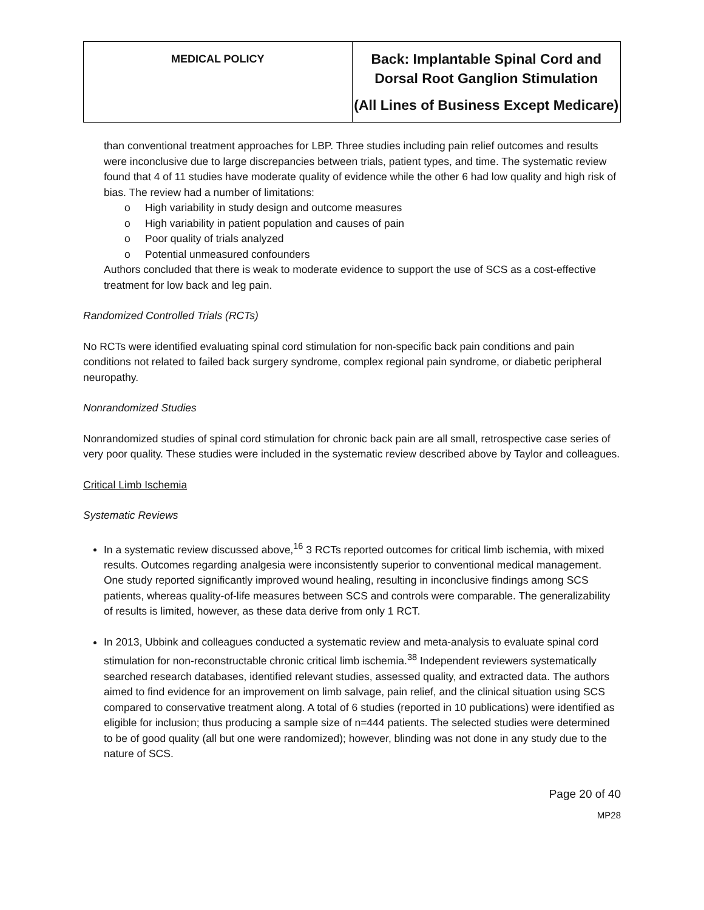| MEDICAL POLICY | Back: Implantable Spinal Cord and Dorsal Root Ganglion Stimulation (All Lines of Business Except Medicare) |
than conventional treatment approaches for LBP. Three studies including pain relief outcomes and results were inconclusive due to large discrepancies between trials, patient types, and time. The systematic review found that 4 of 11 studies have moderate quality of evidence while the other 6 had low quality and high risk of bias. The review had a number of limitations:
o High variability in study design and outcome measures
o High variability in patient population and causes of pain
o Poor quality of trials analyzed
o Potential unmeasured confounders
Authors concluded that there is weak to moderate evidence to support the use of SCS as a cost-effective treatment for low back and leg pain.
Randomized Controlled Trials (RCTs)
No RCTs were identified evaluating spinal cord stimulation for non-specific back pain conditions and pain conditions not related to failed back surgery syndrome, complex regional pain syndrome, or diabetic peripheral neuropathy.
Nonrandomized Studies
Nonrandomized studies of spinal cord stimulation for chronic back pain are all small, retrospective case series of very poor quality. These studies were included in the systematic review described above by Taylor and colleagues.
Critical Limb Ischemia
Systematic Reviews
In a systematic review discussed above,<sup>16</sup> 3 RCTs reported outcomes for critical limb ischemia, with mixed results. Outcomes regarding analgesia were inconsistently superior to conventional medical management. One study reported significantly improved wound healing, resulting in inconclusive findings among SCS patients, whereas quality-of-life measures between SCS and controls were comparable. The generalizability of results is limited, however, as these data derive from only 1 RCT.
In 2013, Ubbink and colleagues conducted a systematic review and meta-analysis to evaluate spinal cord stimulation for non-reconstructable chronic critical limb ischemia.<sup>38</sup> Independent reviewers systematically searched research databases, identified relevant studies, assessed quality, and extracted data. The authors aimed to find evidence for an improvement on limb salvage, pain relief, and the clinical situation using SCS compared to conservative treatment along. A total of 6 studies (reported in 10 publications) were identified as eligible for inclusion; thus producing a sample size of n=444 patients. The selected studies were determined to be of good quality (all but one were randomized); however, blinding was not done in any study due to the nature of SCS.
Page 20 of 40
MP28